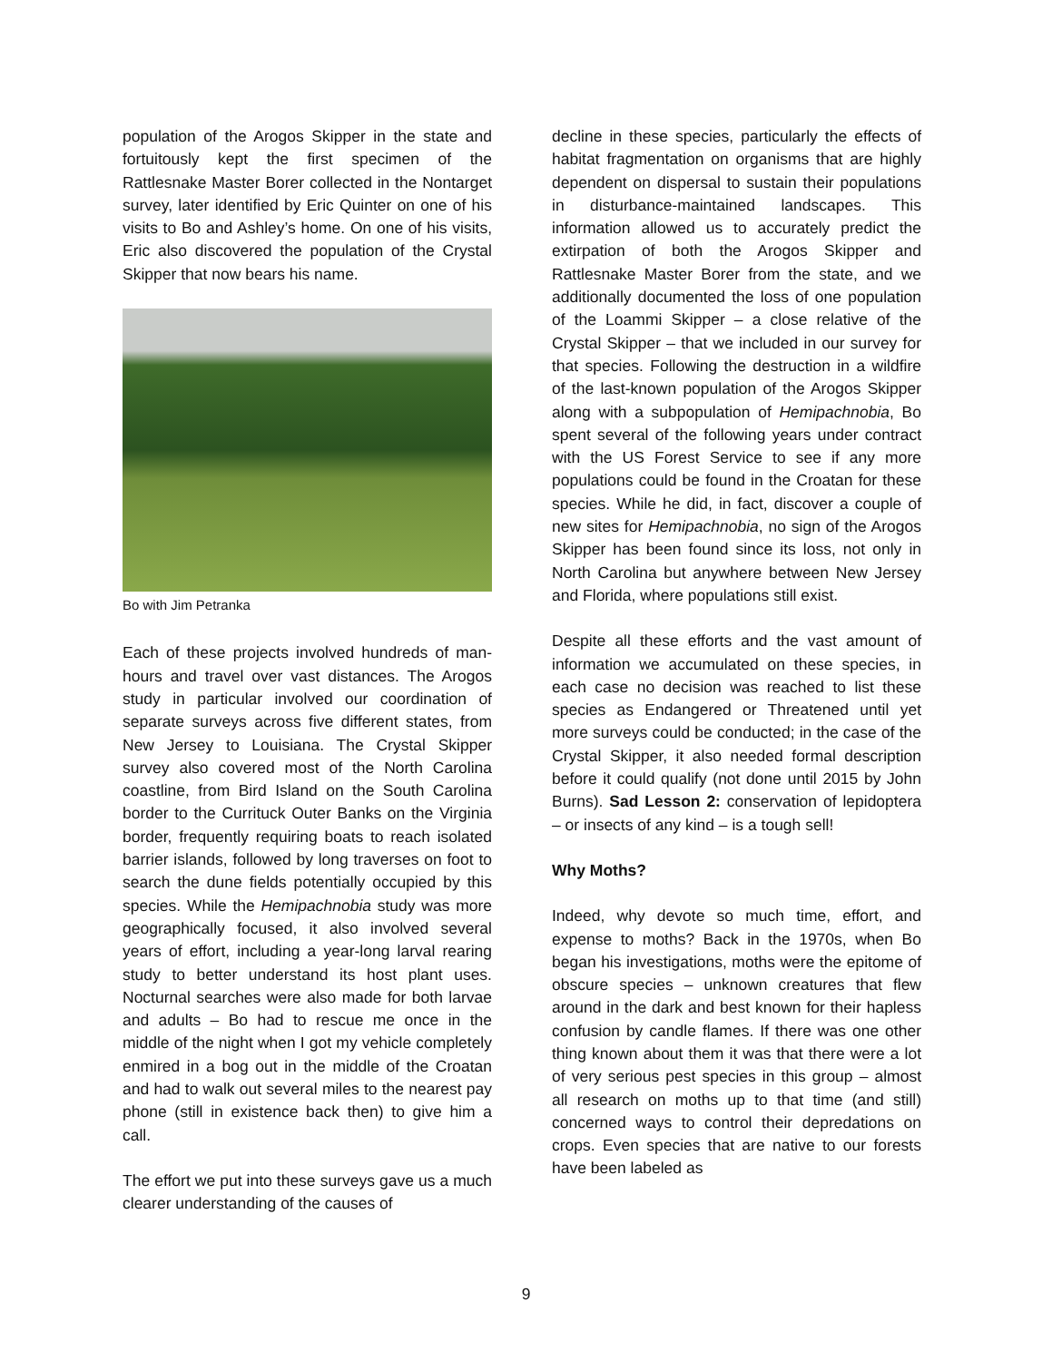population of the Arogos Skipper in the state and fortuitously kept the first specimen of the Rattlesnake Master Borer collected in the Nontarget survey, later identified by Eric Quinter on one of his visits to Bo and Ashley’s home. On one of his visits, Eric also discovered the population of the Crystal Skipper that now bears his name.
Bo with Jim Petranka
Each of these projects involved hundreds of man-hours and travel over vast distances. The Arogos study in particular involved our coordination of separate surveys across five different states, from New Jersey to Louisiana. The Crystal Skipper survey also covered most of the North Carolina coastline, from Bird Island on the South Carolina border to the Currituck Outer Banks on the Virginia border, frequently requiring boats to reach isolated barrier islands, followed by long traverses on foot to search the dune fields potentially occupied by this species. While the Hemipachnobia study was more geographically focused, it also involved several years of effort, including a year-long larval rearing study to better understand its host plant uses. Nocturnal searches were also made for both larvae and adults – Bo had to rescue me once in the middle of the night when I got my vehicle completely enmired in a bog out in the middle of the Croatan and had to walk out several miles to the nearest pay phone (still in existence back then) to give him a call.
The effort we put into these surveys gave us a much clearer understanding of the causes of
decline in these species, particularly the effects of habitat fragmentation on organisms that are highly dependent on dispersal to sustain their populations in disturbance-maintained landscapes. This information allowed us to accurately predict the extirpation of both the Arogos Skipper and Rattlesnake Master Borer from the state, and we additionally documented the loss of one population of the Loammi Skipper – a close relative of the Crystal Skipper – that we included in our survey for that species. Following the destruction in a wildfire of the last-known population of the Arogos Skipper along with a subpopulation of Hemipachnobia, Bo spent several of the following years under contract with the US Forest Service to see if any more populations could be found in the Croatan for these species. While he did, in fact, discover a couple of new sites for Hemipachnobia, no sign of the Arogos Skipper has been found since its loss, not only in North Carolina but anywhere between New Jersey and Florida, where populations still exist.
Despite all these efforts and the vast amount of information we accumulated on these species, in each case no decision was reached to list these species as Endangered or Threatened until yet more surveys could be conducted; in the case of the Crystal Skipper, it also needed formal description before it could qualify (not done until 2015 by John Burns). Sad Lesson 2: conservation of lepidoptera – or insects of any kind – is a tough sell!
Why Moths?
Indeed, why devote so much time, effort, and expense to moths? Back in the 1970s, when Bo began his investigations, moths were the epitome of obscure species – unknown creatures that flew around in the dark and best known for their hapless confusion by candle flames. If there was one other thing known about them it was that there were a lot of very serious pest species in this group – almost all research on moths up to that time (and still) concerned ways to control their depredations on crops. Even species that are native to our forests have been labeled as
9